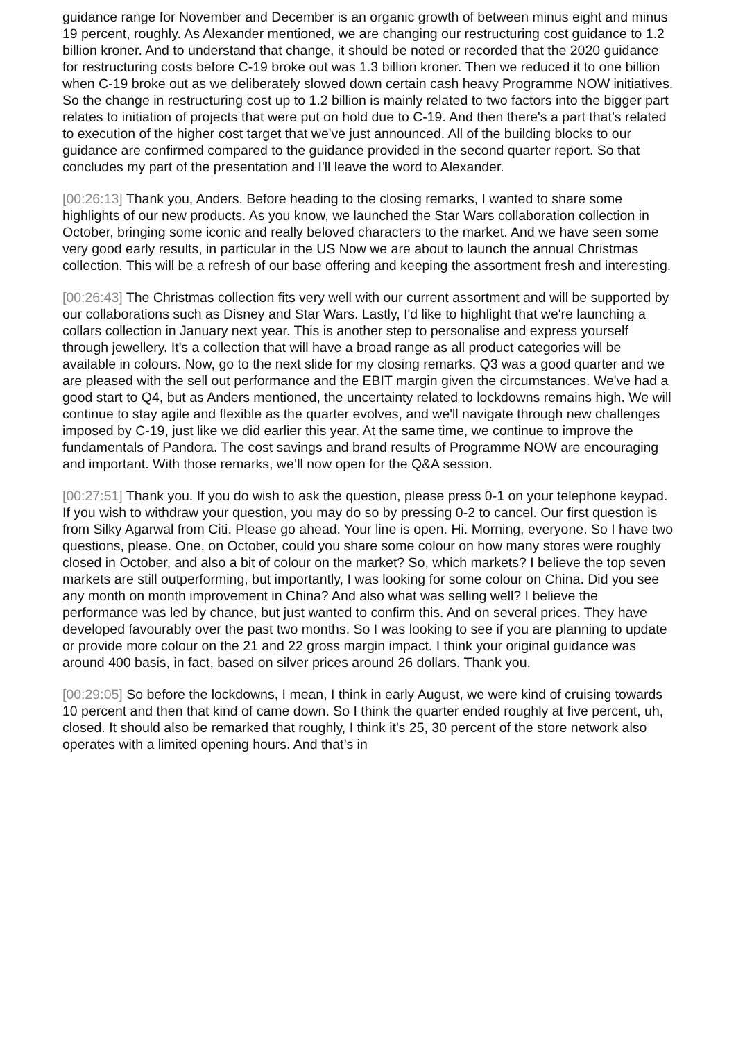guidance range for November and December is an organic growth of between minus eight and minus 19 percent, roughly. As Alexander mentioned, we are changing our restructuring cost guidance to 1.2 billion kroner. And to understand that change, it should be noted or recorded that the 2020 guidance for restructuring costs before C-19 broke out was 1.3 billion kroner. Then we reduced it to one billion when C-19 broke out as we deliberately slowed down certain cash heavy Programme NOW initiatives. So the change in restructuring cost up to 1.2 billion is mainly related to two factors into the bigger part relates to initiation of projects that were put on hold due to C-19. And then there's a part that’s related to execution of the higher cost target that we've just announced. All of the building blocks to our guidance are confirmed compared to the guidance provided in the second quarter report. So that concludes my part of the presentation and I'll leave the word to Alexander.
[00:26:13] Thank you, Anders. Before heading to the closing remarks, I wanted to share some highlights of our new products. As you know, we launched the Star Wars collaboration collection in October, bringing some iconic and really beloved characters to the market. And we have seen some very good early results, in particular in the US Now we are about to launch the annual Christmas collection. This will be a refresh of our base offering and keeping the assortment fresh and interesting.
[00:26:43] The Christmas collection fits very well with our current assortment and will be supported by our collaborations such as Disney and Star Wars. Lastly, I'd like to highlight that we're launching a collars collection in January next year. This is another step to personalise and express yourself through jewellery. It's a collection that will have a broad range as all product categories will be available in colours. Now, go to the next slide for my closing remarks. Q3 was a good quarter and we are pleased with the sell out performance and the EBIT margin given the circumstances. We've had a good start to Q4, but as Anders mentioned, the uncertainty related to lockdowns remains high. We will continue to stay agile and flexible as the quarter evolves, and we'll navigate through new challenges imposed by C-19, just like we did earlier this year. At the same time, we continue to improve the fundamentals of Pandora. The cost savings and brand results of Programme NOW are encouraging and important. With those remarks, we’ll now open for the Q&A session.
[00:27:51] Thank you. If you do wish to ask the question, please press 0-1 on your telephone keypad. If you wish to withdraw your question, you may do so by pressing 0-2 to cancel. Our first question is from Silky Agarwal from Citi. Please go ahead. Your line is open. Hi. Morning, everyone. So I have two questions, please. One, on October, could you share some colour on how many stores were roughly closed in October, and also a bit of colour on the market? So, which markets? I believe the top seven markets are still outperforming, but importantly, I was looking for some colour on China. Did you see any month on month improvement in China? And also what was selling well? I believe the performance was led by chance, but just wanted to confirm this. And on several prices. They have developed favourably over the past two months. So I was looking to see if you are planning to update or provide more colour on the 21 and 22 gross margin impact. I think your original guidance was around 400 basis, in fact, based on silver prices around 26 dollars. Thank you.
[00:29:05] So before the lockdowns, I mean, I think in early August, we were kind of cruising towards 10 percent and then that kind of came down. So I think the quarter ended roughly at five percent, uh, closed. It should also be remarked that roughly, I think it's 25, 30 percent of the store network also operates with a limited opening hours. And that’s in